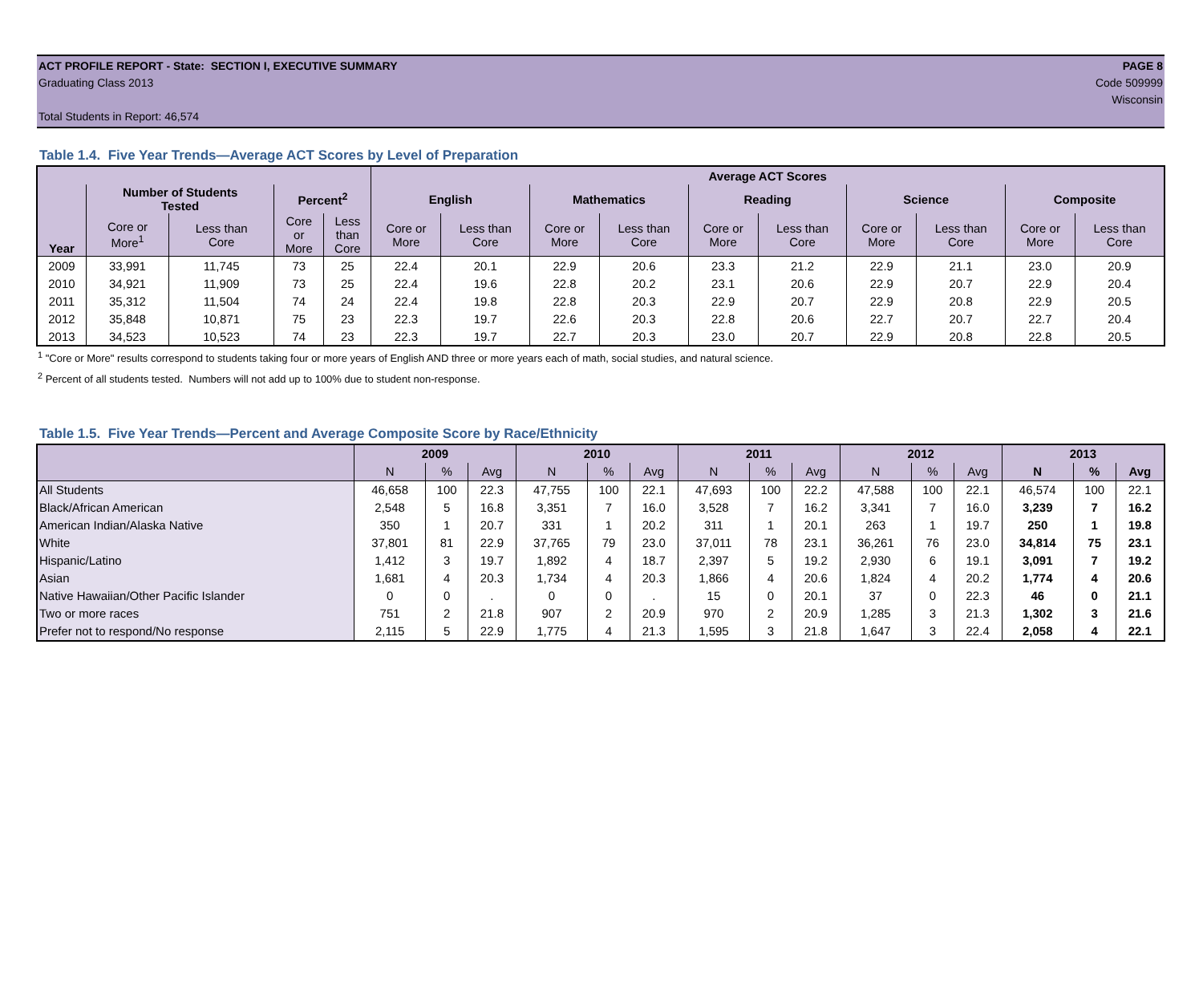ACT PROFILE REPORT - State: SECTION I, EXECUTIVE SUMMARY PAGE 8
Graduating Class 2013 Code 509999
Wisconsin
Total Students in Report: 46,574
Table 1.4. Five Year Trends—Average ACT Scores by Level of Preparation
| Year | | | | | Average ACT Scores | | | | | | | | | |
| --- | --- | --- | --- | --- | --- | --- | --- | --- | --- | --- | --- | --- | --- | --- |
| | Number of Students Tested | | Percent<sup>2</sup> | | English | | Mathematics | | Reading | | Science | | Composite | |
| | Core or More<sup>1</sup> | Less than Core | Core or More | Less than Core | Core or More | Less than Core | Core or More | Less than Core | Core or More | Less than Core | Core or More | Less than Core | Core or More | Less than Core |
| 2009 | 33,991 | 11,745 | 73 | 25 | 22.4 | 20.1 | 22.9 | 20.6 | 23.3 | 21.2 | 22.9 | 21.1 | 23.0 | 20.9 |
| 2010 | 34,921 | 11,909 | 73 | 25 | 22.4 | 19.6 | 22.8 | 20.2 | 23.1 | 20.6 | 22.9 | 20.7 | 22.9 | 20.4 |
| 2011 | 35,312 | 11,504 | 74 | 24 | 22.4 | 19.8 | 22.8 | 20.3 | 22.9 | 20.7 | 22.9 | 20.8 | 22.9 | 20.5 |
| 2012 | 35,848 | 10,871 | 75 | 23 | 22.3 | 19.7 | 22.6 | 20.3 | 22.8 | 20.6 | 22.7 | 20.7 | 22.7 | 20.4 |
| 2013 | 34,523 | 10,523 | 74 | 23 | 22.3 | 19.7 | 22.7 | 20.3 | 23.0 | 20.7 | 22.9 | 20.8 | 22.8 | 20.5 |
<sup>1</sup> "Core or More" results correspond to students taking four or more years of English AND three or more years each of math, social studies, and natural science.
<sup>2</sup> Percent of all students tested. Numbers will not add up to 100% due to student non-response.
Table 1.5. Five Year Trends—Percent and Average Composite Score by Race/Ethnicity
| | 2009 | | | 2010 | | | 2011 | | | 2012 | | | 2013 | | |
| --- | --- | --- | --- | --- | --- | --- | --- | --- | --- | --- | --- | --- | --- | --- | --- |
| | N | % | Avg | N | % | Avg | N | % | Avg | N | % | Avg | N | % | Avg |
| All Students | 46,658 | 100 | 22.3 | 47,755 | 100 | 22.1 | 47,693 | 100 | 22.2 | 47,588 | 100 | 22.1 | 46,574 | 100 | 22.1 |
| Black/African American | 2,548 | 5 | 16.8 | 3,351 | 7 | 16.0 | 3,528 | 7 | 16.2 | 3,341 | 7 | 16.0 | 3,239 | 7 | 16.2 |
| American Indian/Alaska Native | 350 | 1 | 20.7 | 331 | 1 | 20.2 | 311 | 1 | 20.1 | 263 | 1 | 19.7 | 250 | 1 | 19.8 |
| White | 37,801 | 81 | 22.9 | 37,765 | 79 | 23.0 | 37,011 | 78 | 23.1 | 36,261 | 76 | 23.0 | 34,814 | 75 | 23.1 |
| Hispanic/Latino | 1,412 | 3 | 19.7 | 1,892 | 4 | 18.7 | 2,397 | 5 | 19.2 | 2,930 | 6 | 19.1 | 3,091 | 7 | 19.2 |
| Asian | 1,681 | 4 | 20.3 | 1,734 | 4 | 20.3 | 1,866 | 4 | 20.6 | 1,824 | 4 | 20.2 | 1,774 | 4 | 20.6 |
| Native Hawaiian/Other Pacific Islander | 0 | 0 | . | 0 | 0 | . | 15 | 0 | 20.1 | 37 | 0 | 22.3 | 46 | 0 | 21.1 |
| Two or more races | 751 | 2 | 21.8 | 907 | 2 | 20.9 | 970 | 2 | 20.9 | 1,285 | 3 | 21.3 | 1,302 | 3 | 21.6 |
| Prefer not to respond/No response | 2,115 | 5 | 22.9 | 1,775 | 4 | 21.3 | 1,595 | 3 | 21.8 | 1,647 | 3 | 22.4 | 2,058 | 4 | 22.1 |